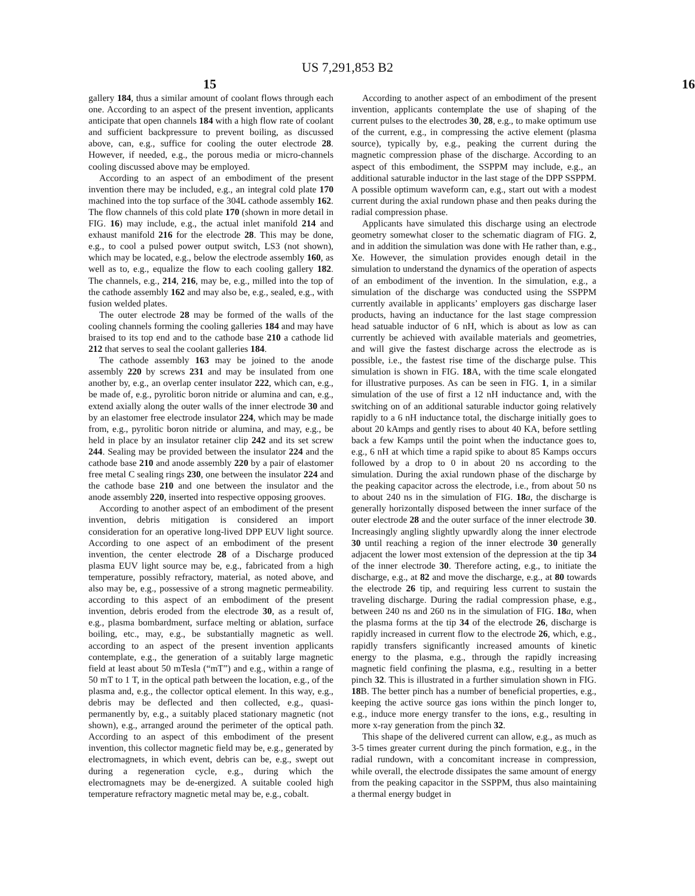US 7,291,853 B2
15 16
gallery 184, thus a similar amount of coolant flows through each one. According to an aspect of the present invention, applicants anticipate that open channels 184 with a high flow rate of coolant and sufficient backpressure to prevent boiling, as discussed above, can, e.g., suffice for cooling the outer electrode 28. However, if needed, e.g., the porous media or micro-channels cooling discussed above may be employed.
According to an aspect of an embodiment of the present invention there may be included, e.g., an integral cold plate 170 machined into the top surface of the 304L cathode assembly 162. The flow channels of this cold plate 170 (shown in more detail in FIG. 16) may include, e.g., the actual inlet manifold 214 and exhaust manifold 216 for the electrode 28. This may be done, e.g., to cool a pulsed power output switch, LS3 (not shown), which may be located, e.g., below the electrode assembly 160, as well as to, e.g., equalize the flow to each cooling gallery 182. The channels, e.g., 214, 216, may be, e.g., milled into the top of the cathode assembly 162 and may also be, e.g., sealed, e.g., with fusion welded plates.
The outer electrode 28 may be formed of the walls of the cooling channels forming the cooling galleries 184 and may have braised to its top end and to the cathode base 210 a cathode lid 212 that serves to seal the coolant galleries 184.
The cathode assembly 163 may be joined to the anode assembly 220 by screws 231 and may be insulated from one another by, e.g., an overlap center insulator 222, which can, e.g., be made of, e.g., pyrolitic boron nitride or alumina and can, e.g., extend axially along the outer walls of the inner electrode 30 and by an elastomer free electrode insulator 224, which may be made from, e.g., pyrolitic boron nitride or alumina, and may, e.g., be held in place by an insulator retainer clip 242 and its set screw 244. Sealing may be provided between the insulator 224 and the cathode base 210 and anode assembly 220 by a pair of elastomer free metal C sealing rings 230, one between the insulator 224 and the cathode base 210 and one between the insulator and the anode assembly 220, inserted into respective opposing grooves.
According to another aspect of an embodiment of the present invention, debris mitigation is considered an import consideration for an operative long-lived DPP EUV light source. According to one aspect of an embodiment of the present invention, the center electrode 28 of a Discharge produced plasma EUV light source may be, e.g., fabricated from a high temperature, possibly refractory, material, as noted above, and also may be, e.g., possessive of a strong magnetic permeability. according to this aspect of an embodiment of the present invention, debris eroded from the electrode 30, as a result of, e.g., plasma bombardment, surface melting or ablation, surface boiling, etc., may, e.g., be substantially magnetic as well. according to an aspect of the present invention applicants contemplate, e.g., the generation of a suitably large magnetic field at least about 50 mTesla (“mT”) and e.g., within a range of 50 mT to 1 T, in the optical path between the location, e.g., of the plasma and, e.g., the collector optical element. In this way, e.g., debris may be deflected and then collected, e.g., quasi-permanently by, e.g., a suitably placed stationary magnetic (not shown), e.g., arranged around the perimeter of the optical path. According to an aspect of this embodiment of the present invention, this collector magnetic field may be, e.g., generated by electromagnets, in which event, debris can be, e.g., swept out during a regeneration cycle, e.g., during which the electromagnets may be de-energized. A suitable cooled high temperature refractory magnetic metal may be, e.g., cobalt.
According to another aspect of an embodiment of the present invention, applicants contemplate the use of shaping of the current pulses to the electrodes 30, 28, e.g., to make optimum use of the current, e.g., in compressing the active element (plasma source), typically by, e.g., peaking the current during the magnetic compression phase of the discharge. According to an aspect of this embodiment, the SSPPM may include, e.g., an additional saturable inductor in the last stage of the DPP SSPPM. A possible optimum waveform can, e.g., start out with a modest current during the axial rundown phase and then peaks during the radial compression phase.
Applicants have simulated this discharge using an electrode geometry somewhat closer to the schematic diagram of FIG. 2, and in addition the simulation was done with He rather than, e.g., Xe. However, the simulation provides enough detail in the simulation to understand the dynamics of the operation of aspects of an embodiment of the invention. In the simulation, e.g., a simulation of the discharge was conducted using the SSPPM currently available in applicants’ employers gas discharge laser products, having an inductance for the last stage compression head satuable inductor of 6 nH, which is about as low as can currently be achieved with available materials and geometries, and will give the fastest discharge across the electrode as is possible, i.e., the fastest rise time of the discharge pulse. This simulation is shown in FIG. 18 A, with the time scale elongated for illustrative purposes. As can be seen in FIG. 1, in a similar simulation of the use of first a 12 nH inductance and, with the switching on of an additional saturable inductor going relatively rapidly to a 6 nH inductance total, the discharge initially goes to about 20 kAmps and gently rises to about 40 KA, before settling back a few Kamps until the point when the inductance goes to, e.g., 6 nH at which time a rapid spike to about 85 Kamps occurs followed by a drop to 0 in about 20 ns according to the simulation. During the axial rundown phase of the discharge by the peaking capacitor across the electrode, i.e., from about 50 ns to about 240 ns in the simulation of FIG. 18 a, the discharge is generally horizontally disposed between the inner surface of the outer electrode 28 and the outer surface of the inner electrode 30. Increasingly angling slightly upwardly along the inner electrode 30 until reaching a region of the inner electrode 30 generally adjacent the lower most extension of the depression at the tip 34 of the inner electrode 30. Therefore acting, e.g., to initiate the discharge, e.g., at 82 and move the discharge, e.g., at 80 towards the electrode 26 tip, and requiring less current to sustain the traveling discharge. During the radial compression phase, e.g., between 240 ns and 260 ns in the simulation of FIG. 18 a, when the plasma forms at the tip 34 of the electrode 26, discharge is rapidly increased in current flow to the electrode 26, which, e.g., rapidly transfers significantly increased amounts of kinetic energy to the plasma, e.g., through the rapidly increasing magnetic field confining the plasma, e.g., resulting in a better pinch 32. This is illustrated in a further simulation shown in FIG. 18 B. The better pinch has a number of beneficial properties, e.g., keeping the active source gas ions within the pinch longer to, e.g., induce more energy transfer to the ions, e.g., resulting in more x-ray generation from the pinch 32.
This shape of the delivered current can allow, e.g., as much as 3-5 times greater current during the pinch formation, e.g., in the radial rundown, with a concomitant increase in compression, while overall, the electrode dissipates the same amount of energy from the peaking capacitor in the SSPPM, thus also maintaining a thermal energy budget in